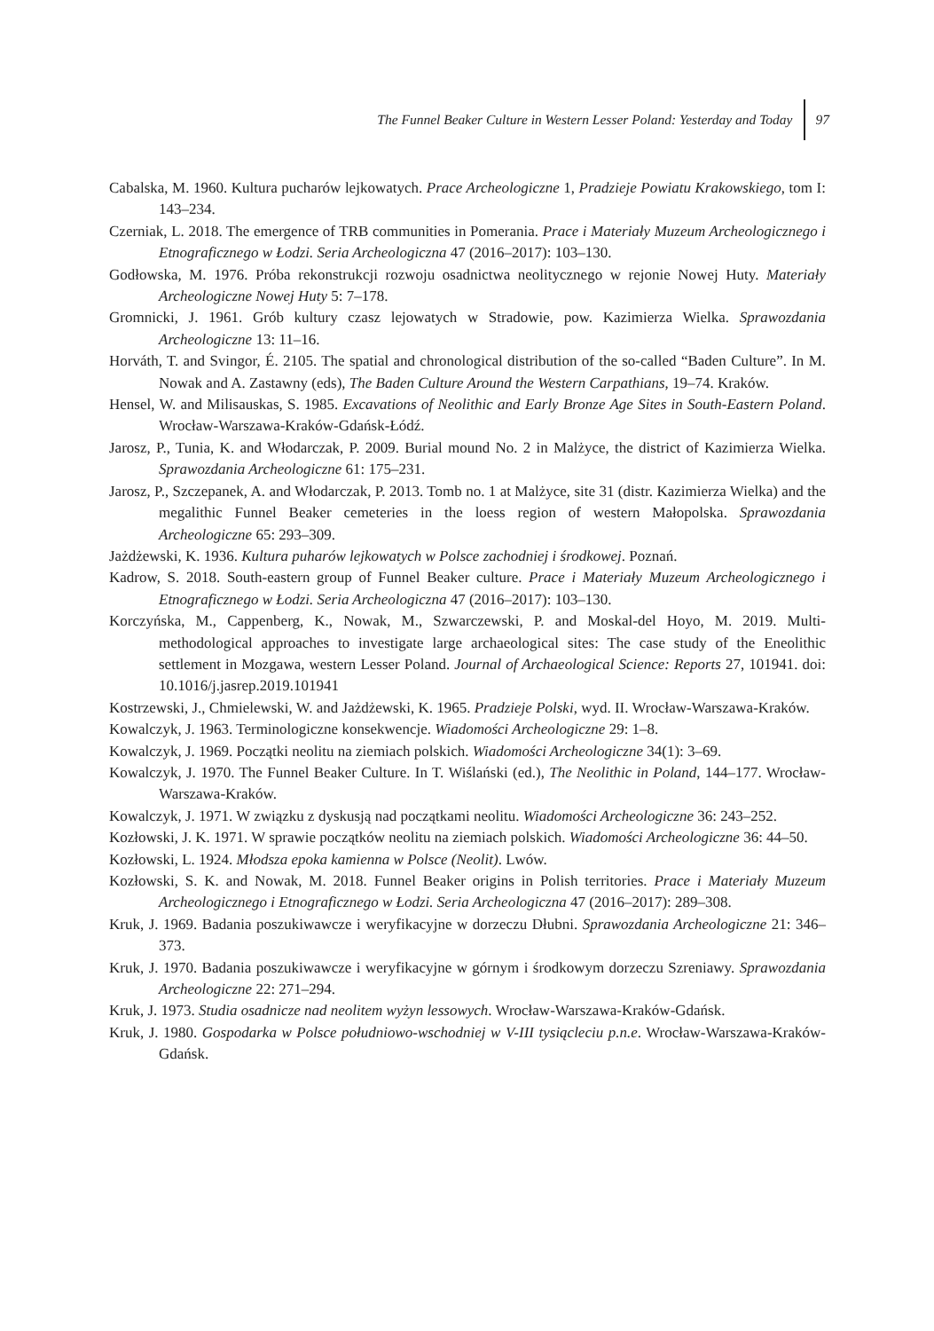The Funnel Beaker Culture in Western Lesser Poland: Yesterday and Today 97
Cabalska, M. 1960. Kultura pucharów lejkowatych. Prace Archeologiczne 1, Pradzieje Powiatu Krakowskiego, tom I: 143–234.
Czerniak, L. 2018. The emergence of TRB communities in Pomerania. Prace i Materiały Muzeum Archeologicznego i Etnograficznego w Łodzi. Seria Archeologiczna 47 (2016–2017): 103–130.
Godłowska, M. 1976. Próba rekonstrukcji rozwoju osadnictwa neolitycznego w rejonie Nowej Huty. Materiały Archeologiczne Nowej Huty 5: 7–178.
Gromnicki, J. 1961. Grób kultury czasz lejowatych w Stradowie, pow. Kazimierza Wielka. Sprawozdania Archeologiczne 13: 11–16.
Horváth, T. and Svingor, É. 2105. The spatial and chronological distribution of the so-called “Baden Culture”. In M. Nowak and A. Zastawny (eds), The Baden Culture Around the Western Carpathians, 19–74. Kraków.
Hensel, W. and Milisauskas, S. 1985. Excavations of Neolithic and Early Bronze Age Sites in South-Eastern Poland. Wrocław-Warszawa-Kraków-Gdańsk-Łódź.
Jarosz, P., Tunia, K. and Włodarczak, P. 2009. Burial mound No. 2 in Malżyce, the district of Kazimierza Wielka. Sprawozdania Archeologiczne 61: 175–231.
Jarosz, P., Szczepanek, A. and Włodarczak, P. 2013. Tomb no. 1 at Malżyce, site 31 (distr. Kazimierza Wielka) and the megalithic Funnel Beaker cemeteries in the loess region of western Małopolska. Sprawozdania Archeologiczne 65: 293–309.
Jażdżewski, K. 1936. Kultura puharów lejkowatych w Polsce zachodniej i środkowej. Poznań.
Kadrow, S. 2018. South-eastern group of Funnel Beaker culture. Prace i Materiały Muzeum Archeologicznego i Etnograficznego w Łodzi. Seria Archeologiczna 47 (2016–2017): 103–130.
Korczyńska, M., Cappenberg, K., Nowak, M., Szwarczewski, P. and Moskal-del Hoyo, M. 2019. Multi-methodological approaches to investigate large archaeological sites: The case study of the Eneolithic settlement in Mozgawa, western Lesser Poland. Journal of Archaeological Science: Reports 27, 101941. doi: 10.1016/j.jasrep.2019.101941
Kostrzewski, J., Chmielewski, W. and Jażdżewski, K. 1965. Pradzieje Polski, wyd. II. Wrocław-Warszawa-Kraków.
Kowalczyk, J. 1963. Terminologiczne konsekwencje. Wiadomości Archeologiczne 29: 1–8.
Kowalczyk, J. 1969. Początki neolitu na ziemiach polskich. Wiadomości Archeologiczne 34(1): 3–69.
Kowalczyk, J. 1970. The Funnel Beaker Culture. In T. Wiślański (ed.), The Neolithic in Poland, 144–177. Wrocław-Warszawa-Kraków.
Kowalczyk, J. 1971. W związku z dyskusją nad początkami neolitu. Wiadomości Archeologiczne 36: 243–252.
Kozłowski, J. K. 1971. W sprawie początków neolitu na ziemiach polskich. Wiadomości Archeologiczne 36: 44–50.
Kozłowski, L. 1924. Młodsza epoka kamienna w Polsce (Neolit). Lwów.
Kozłowski, S. K. and Nowak, M. 2018. Funnel Beaker origins in Polish territories. Prace i Materiały Muzeum Archeologicznego i Etnograficznego w Łodzi. Seria Archeologiczna 47 (2016–2017): 289–308.
Kruk, J. 1969. Badania poszukiwawcze i weryfikacyjne w dorzeczu Dłubni. Sprawozdania Archeologiczne 21: 346–373.
Kruk, J. 1970. Badania poszukiwawcze i weryfikacyjne w górnym i środkowym dorzeczu Szreniawy. Sprawozdania Archeologiczne 22: 271–294.
Kruk, J. 1973. Studia osadnicze nad neolitem wyżyn lessowych. Wrocław-Warszawa-Kraków-Gdańsk.
Kruk, J. 1980. Gospodarka w Polsce południowo-wschodniej w V-III tysiącleciu p.n.e. Wrocław-Warszawa-Kraków-Gdańsk.